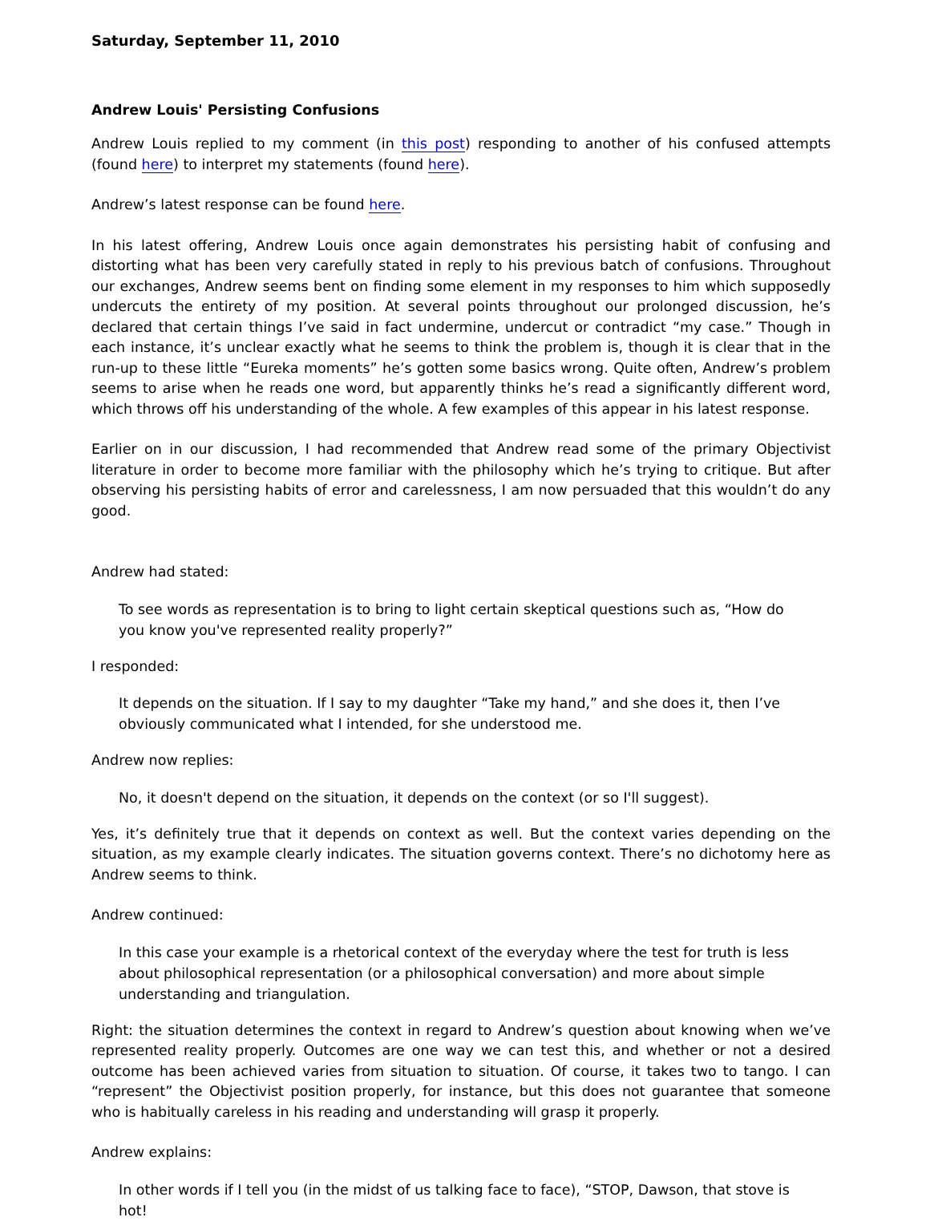Saturday, September 11, 2010
Andrew Louis' Persisting Confusions
Andrew Louis replied to my comment (in this post) responding to another of his confused attempts (found here) to interpret my statements (found here).
Andrew’s latest response can be found here.
In his latest offering, Andrew Louis once again demonstrates his persisting habit of confusing and distorting what has been very carefully stated in reply to his previous batch of confusions. Throughout our exchanges, Andrew seems bent on finding some element in my responses to him which supposedly undercuts the entirety of my position. At several points throughout our prolonged discussion, he’s declared that certain things I’ve said in fact undermine, undercut or contradict “my case.” Though in each instance, it’s unclear exactly what he seems to think the problem is, though it is clear that in the run-up to these little “Eureka moments” he’s gotten some basics wrong. Quite often, Andrew’s problem seems to arise when he reads one word, but apparently thinks he’s read a significantly different word, which throws off his understanding of the whole. A few examples of this appear in his latest response.
Earlier on in our discussion, I had recommended that Andrew read some of the primary Objectivist literature in order to become more familiar with the philosophy which he’s trying to critique. But after observing his persisting habits of error and carelessness, I am now persuaded that this wouldn’t do any good.
Andrew had stated:
To see words as representation is to bring to light certain skeptical questions such as, “How do you know you've represented reality properly?”
I responded:
It depends on the situation. If I say to my daughter “Take my hand,” and she does it, then I’ve obviously communicated what I intended, for she understood me.
Andrew now replies:
No, it doesn't depend on the situation, it depends on the context (or so I'll suggest).
Yes, it’s definitely true that it depends on context as well. But the context varies depending on the situation, as my example clearly indicates. The situation governs context. There’s no dichotomy here as Andrew seems to think.
Andrew continued:
In this case your example is a rhetorical context of the everyday where the test for truth is less about philosophical representation (or a philosophical conversation) and more about simple understanding and triangulation.
Right: the situation determines the context in regard to Andrew’s question about knowing when we’ve represented reality properly. Outcomes are one way we can test this, and whether or not a desired outcome has been achieved varies from situation to situation. Of course, it takes two to tango. I can “represent” the Objectivist position properly, for instance, but this does not guarantee that someone who is habitually careless in his reading and understanding will grasp it properly.
Andrew explains:
In other words if I tell you (in the midst of us talking face to face), “STOP, Dawson, that stove is hot!